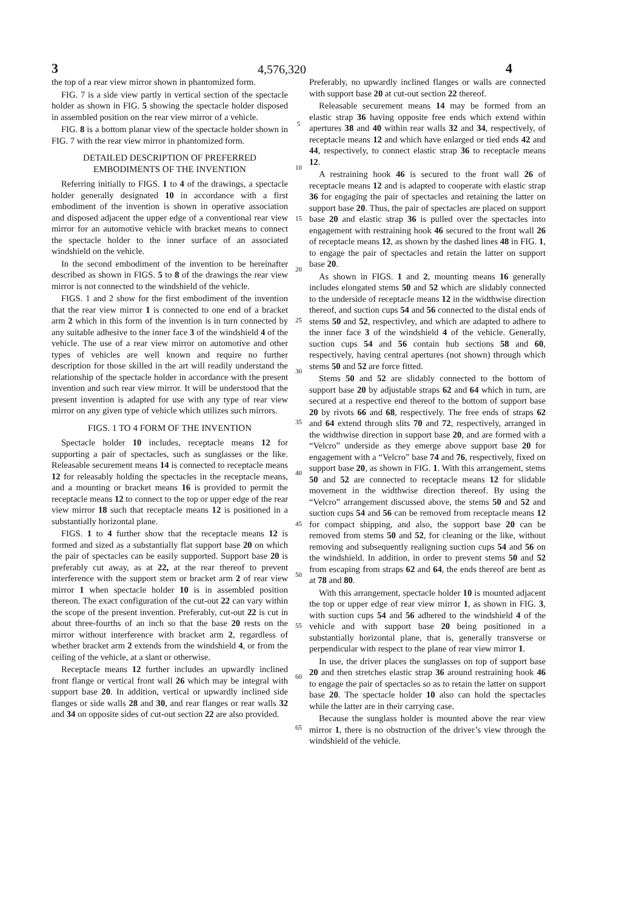3
4,576,320
4
the top of a rear view mirror shown in phantomized form.
FIG. 7 is a side view partly in vertical section of the spectacle holder as shown in FIG. 5 showing the spectacle holder disposed in assembled position on the rear view mirror of a vehicle.
FIG. 8 is a bottom planar view of the spectacle holder shown in FIG. 7 with the rear view mirror in phantomized form.
DETAILED DESCRIPTION OF PREFERRED EMBODIMENTS OF THE INVENTION
Referring initially to FIGS. 1 to 4 of the drawings, a spectacle holder generally designated 10 in accordance with a first embodiment of the invention is shown in operative association and disposed adjacent the upper edge of a conventional rear view mirror for an automotive vehicle with bracket means to connect the spectacle holder to the inner surface of an associated windshield on the vehicle.
In the second embodiment of the invention to be hereinafter described as shown in FIGS. 5 to 8 of the drawings the rear view mirror is not connected to the windshield of the vehicle.
FIGS. 1 and 2 show for the first embodiment of the invention that the rear view mirror 1 is connected to one end of a bracket arm 2 which in this form of the invention is in turn connected by any suitable adhesive to the inner face 3 of the windshield 4 of the vehicle. The use of a rear view mirror on automotive and other types of vehicles are well known and require no further description for those skilled in the art will readily understand the relationship of the spectacle holder in accordance with the present invention and such rear view mirror. It will be understood that the present invention is adapted for use with any type of rear view mirror on any given type of vehicle which utilizes such mirrors.
FIGS. 1 TO 4 FORM OF THE INVENTION
Spectacle holder 10 includes, receptacle means 12 for supporting a pair of spectacles, such as sunglasses or the like. Releasable securement means 14 is connected to receptacle means 12 for releasably holding the spectacles in the receptacle means, and a mounting or bracket means 16 is provided to permit the receptacle means 12 to connect to the top or upper edge of the rear view mirror 18 such that receptacle means 12 is positioned in a substantially horizontal plane.
FIGS. 1 to 4 further show that the receptacle means 12 is formed and sized as a substantially flat support base 20 on which the pair of spectacles can be easily supported. Support base 20 is preferably cut away, as at 22, at the rear thereof to prevent interference with the support stem or bracket arm 2 of rear view mirror 1 when spectacle holder 10 is in assembled position thereon. The exact configuration of the cut-out 22 can vary within the scope of the present invention. Preferably, cut-out 22 is cut in about three-fourths of an inch so that the base 20 rests on the mirror without interference with bracket arm 2, regardless of whether bracket arm 2 extends from the windshield 4, or from the ceiling of the vehicle, at a slant or otherwise.
Receptacle means 12 further includes an upwardly inclined front flange or vertical front wall 26 which may be integral with support base 20. In addition, vertical or upwardly inclined side flanges or side walls 28 and 30, and rear flanges or rear walls 32 and 34 on opposite sides of cut-out section 22 are also provided.
5
10
15
20
25
30
35
40
45
50
55
60
65
Preferably, no upwardly inclined flanges or walls are connected with support base 20 at cut-out section 22 thereof.
Releasable securement means 14 may be formed from an elastic strap 36 having opposite free ends which extend within apertures 38 and 40 within rear walls 32 and 34, respectively, of receptacle means 12 and which have enlarged or tied ends 42 and 44, respectively, to connect elastic strap 36 to receptacle means 12.
A restraining hook 46 is secured to the front wall 26 of receptacle means 12 and is adapted to cooperate with elastic strap 36 for engaging the pair of spectacles and retaining the latter on support base 20. Thus, the pair of spectacles are placed on support base 20 and elastic strap 36 is pulled over the spectacles into engagement with restraining hook 46 secured to the front wall 26 of receptacle means 12, as shown by the dashed lines 48 in FIG. 1, to engage the pair of spectacles and retain the latter on support base 20.
As shown in FIGS. 1 and 2, mounting means 16 generally includes elongated stems 50 and 52 which are slidably connected to the underside of receptacle means 12 in the widthwise direction thereof, and suction cups 54 and 56 connected to the distal ends of stems 50 and 52, respectivley, and which are adapted to adhere to the inner face 3 of the windshield 4 of the vehicle. Generally, suction cups 54 and 56 contain hub sections 58 and 60, respectively, having central apertures (not shown) through which stems 50 and 52 are force fitted.
Stems 50 and 52 are slidably connected to the bottom of support base 20 by adjustable straps 62 and 64 which in turn, are secured at a respective end thereof to the bottom of support base 20 by rivots 66 and 68, respectively. The free ends of straps 62 and 64 extend through slits 70 and 72, respectively, arranged in the widthwise direction in support base 20, and are formed with a “Velcro” underside as they emerge above support base 20 for engagement with a “Velcro” base 74 and 76, respectively, fixed on support base 20, as shown in FIG. 1. With this arrangement, stems 50 and 52 are connected to receptacle means 12 for slidable movement in the widthwise direction thereof. By using the “Velcro” arrangement discussed above, the stems 50 and 52 and suction cups 54 and 56 can be removed from receptacle means 12 for compact shipping, and also, the support base 20 can be removed from stems 50 and 52, for cleaning or the like, without removing and subsequently realigning suction cups 54 and 56 on the windshield. In addition, in order to prevent stems 50 and 52 from escaping from straps 62 and 64, the ends thereof are bent as at 78 and 80.
With this arrangement, spectacle holder 10 is mounted adjacent the top or upper edge of rear view mirror 1, as shown in FIG. 3, with suction cups 54 and 56 adhered to the windshield 4 of the vehicle and with support base 20 being positioned in a substantially horizontal plane, that is, generally transverse or perpendicular with respect to the plane of rear view mirror 1.
In use, the driver places the sunglasses on top of support base 20 and then stretches elastic strap 36 around restraining hook 46 to engage the pair of spectacles so as to retain the latter on support base 20. The spectacle holder 10 also can hold the spectacles while the latter are in their carrying case.
Because the sunglass holder is mounted above the rear view mirror 1, there is no obstruction of the driver’s view through the windshield of the vehicle.